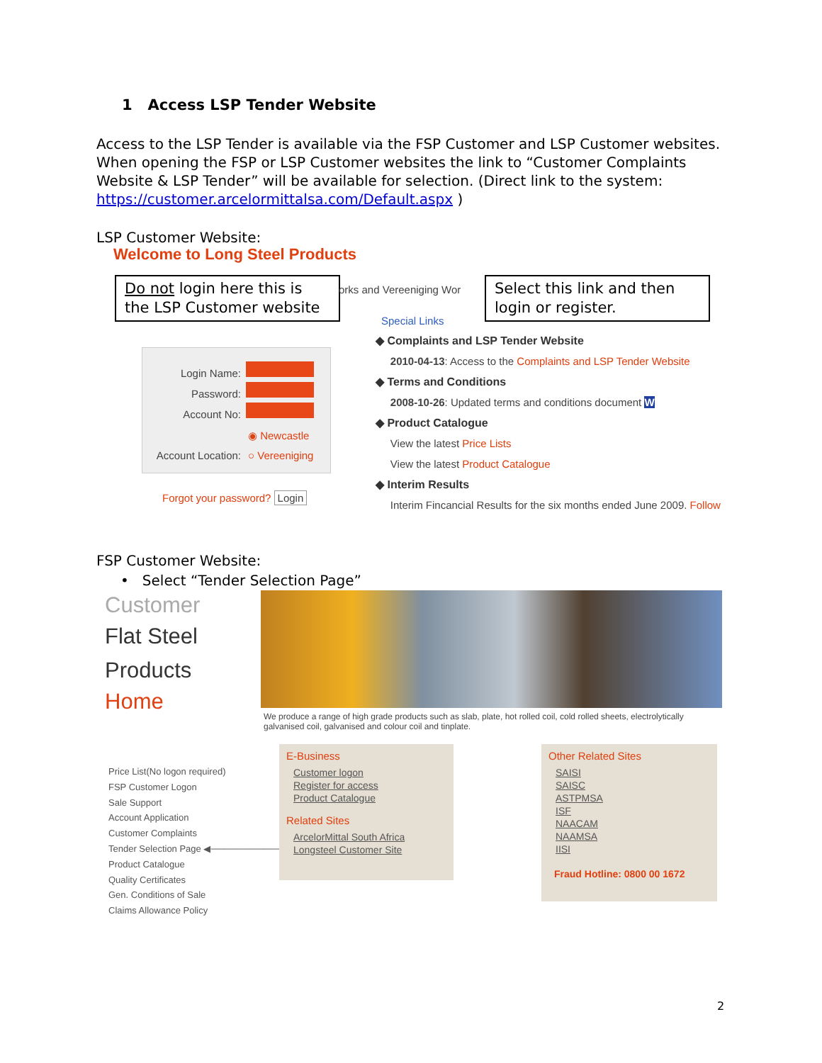1 Access LSP Tender Website
Access to the LSP Tender is available via the FSP Customer and LSP Customer websites. When opening the FSP or LSP Customer websites the link to “Customer Complaints Website & LSP Tender” will be available for selection. (Direct link to the system: https://customer.arcelormittalsa.com/Default.aspx )
LSP Customer Website:
Welcome to Long Steel Products
Do not login here this is the LSP Customer website
orks and Vereeniging Wor
Select this link and then login or register.
Login Name:
Password:
Account No:
Account Location:
◉ Newcastle
○ Vereeniging
Forgot your password? Login
Special Links
◆ Complaints and LSP Tender Website
2010-04-13: Access to the Complaints and LSP Tender Website
◆ Terms and Conditions
2008-10-26: Updated terms and conditions document W
◆ Product Catalogue
View the latest Price Lists
View the latest Product Catalogue
◆ Interim Results
Interim Fincancial Results for the six months ended June 2009. Follow
FSP Customer Website:
• Select “Tender Selection Page”
Customer
Flat Steel
Products
Home
We produce a range of high grade products such as slab, plate, hot rolled coil, cold rolled sheets, electrolytically galvanised coil, galvanised and colour coil and tinplate.
Price List(No logon required)
FSP Customer Logon
Sale Support
Account Application
Customer Complaints
Tender Selection Page ◀──────────────
Product Catalogue
Quality Certificates
Gen. Conditions of Sale
Claims Allowance Policy
E-Business
Customer logon
Register for access
Product Catalogue
Related Sites
ArcelorMittal South Africa
Longsteel Customer Site
Other Related Sites
SAISI
SAISC
ASTPMSA
ISF
NAACAM
NAAMSA
IISI
Fraud Hotline: 0800 00 1672
2